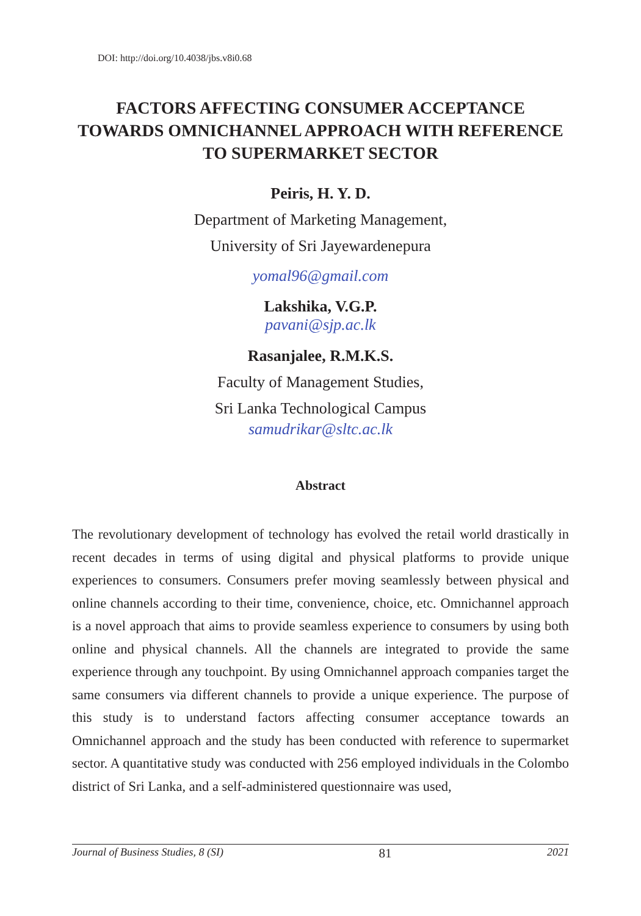DOI: http://doi.org/10.4038/jbs.v8i0.68
FACTORS AFFECTING CONSUMER ACCEPTANCE TOWARDS OMNICHANNEL APPROACH WITH REFERENCE TO SUPERMARKET SECTOR
Peiris, H. Y. D.
Department of Marketing Management,
University of Sri Jayewardenepura
yomal96@gmail.com
Lakshika, V.G.P.
pavani@sjp.ac.lk
Rasanjalee, R.M.K.S.
Faculty of Management Studies,
Sri Lanka Technological Campus
samudrikar@sltc.ac.lk
Abstract
The revolutionary development of technology has evolved the retail world drastically in recent decades in terms of using digital and physical platforms to provide unique experiences to consumers. Consumers prefer moving seamlessly between physical and online channels according to their time, convenience, choice, etc. Omnichannel approach is a novel approach that aims to provide seamless experience to consumers by using both online and physical channels. All the channels are integrated to provide the same experience through any touchpoint. By using Omnichannel approach companies target the same consumers via different channels to provide a unique experience. The purpose of this study is to understand factors affecting consumer acceptance towards an Omnichannel approach and the study has been conducted with reference to supermarket sector. A quantitative study was conducted with 256 employed individuals in the Colombo district of Sri Lanka, and a self-administered questionnaire was used,
Journal of Business Studies, 8 (SI) 81 2021